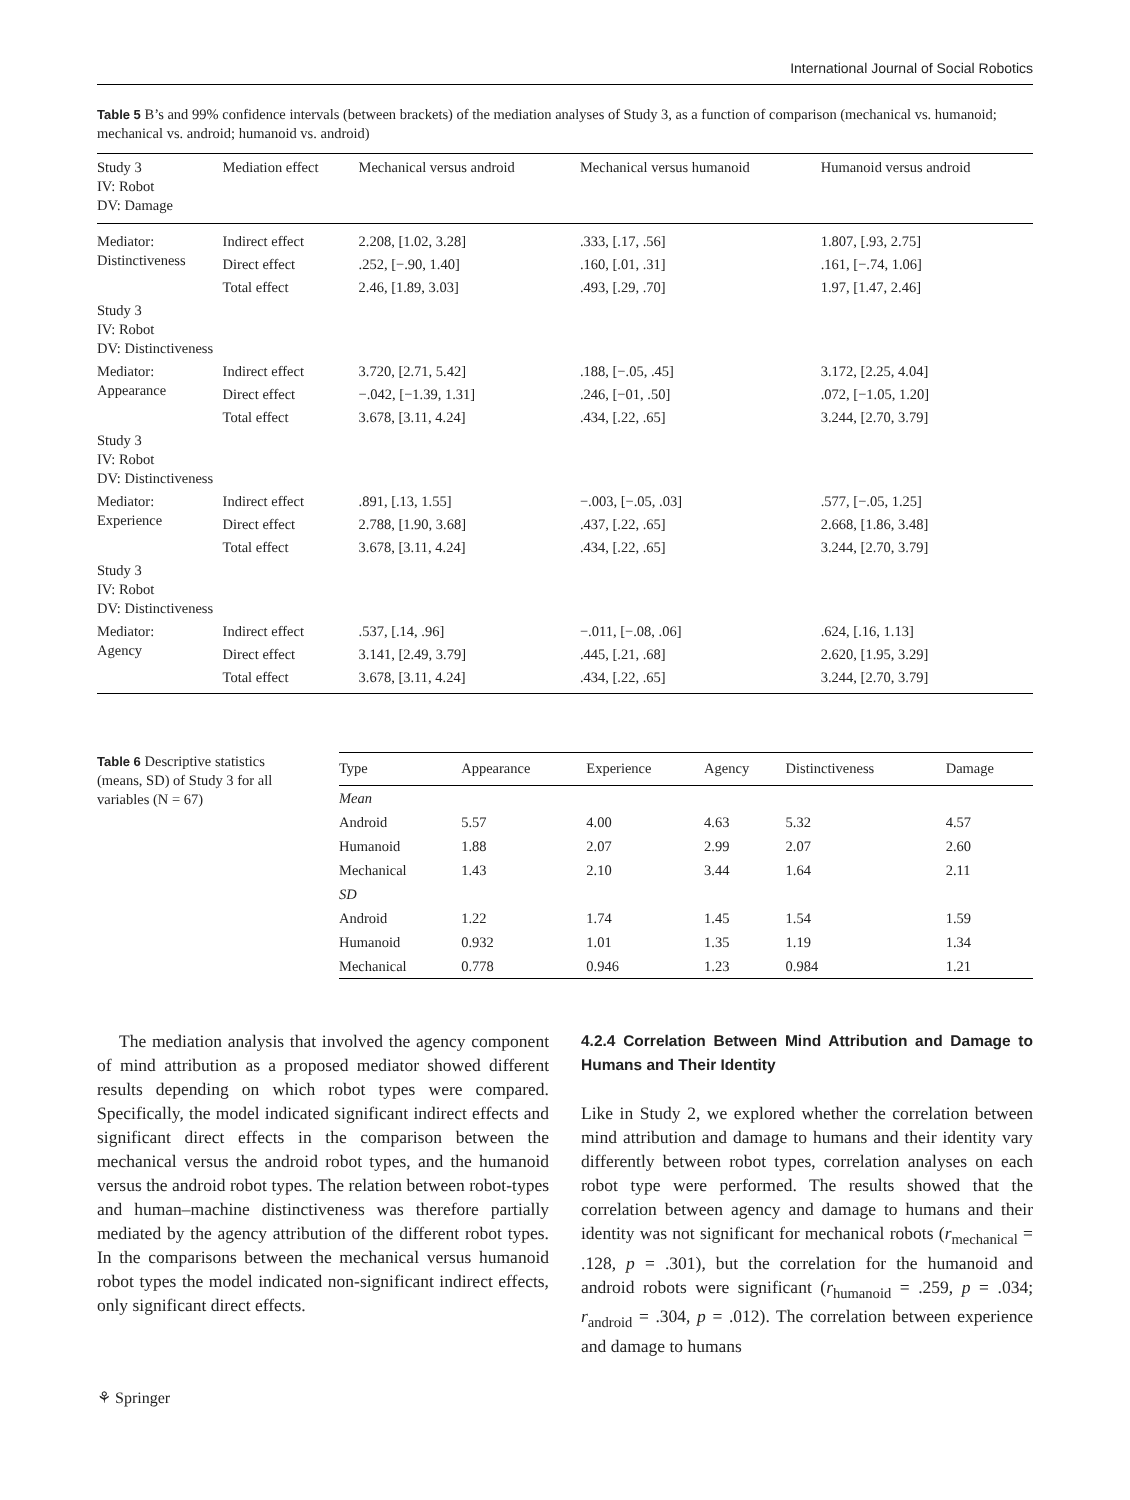International Journal of Social Robotics
Table 5 B’s and 99% confidence intervals (between brackets) of the mediation analyses of Study 3, as a function of comparison (mechanical vs. humanoid; mechanical vs. android; humanoid vs. android)
| Study 3 IV: Robot DV: Damage | Mediation effect | Mechanical versus android | Mechanical versus humanoid | Humanoid versus android |
| --- | --- | --- | --- | --- |
| Mediator: Distinctiveness | Indirect effect | 2.208, [1.02, 3.28] | .333, [.17, .56] | 1.807, [.93, 2.75] |
| | Direct effect | .252, [−.90, 1.40] | .160, [.01, .31] | .161, [−.74, 1.06] |
| | Total effect | 2.46, [1.89, 3.03] | .493, [.29, .70] | 1.97, [1.47, 2.46] |
| Study 3 IV: Robot DV: Distinctiveness | | | | |
| Mediator: Appearance | Indirect effect | 3.720, [2.71, 5.42] | .188, [−.05, .45] | 3.172, [2.25, 4.04] |
| | Direct effect | −.042, [−1.39, 1.31] | .246, [−01, .50] | .072, [−1.05, 1.20] |
| | Total effect | 3.678, [3.11, 4.24] | .434, [.22, .65] | 3.244, [2.70, 3.79] |
| Study 3 IV: Robot DV: Distinctiveness | | | | |
| Mediator: Experience | Indirect effect | .891, [.13, 1.55] | −.003, [−.05, .03] | .577, [−.05, 1.25] |
| | Direct effect | 2.788, [1.90, 3.68] | .437, [.22, .65] | 2.668, [1.86, 3.48] |
| | Total effect | 3.678, [3.11, 4.24] | .434, [.22, .65] | 3.244, [2.70, 3.79] |
| Study 3 IV: Robot DV: Distinctiveness | | | | |
| Mediator: Agency | Indirect effect | .537, [.14, .96] | −.011, [−.08, .06] | .624, [.16, 1.13] |
| | Direct effect | 3.141, [2.49, 3.79] | .445, [.21, .68] | 2.620, [1.95, 3.29] |
| | Total effect | 3.678, [3.11, 4.24] | .434, [.22, .65] | 3.244, [2.70, 3.79] |
Table 6 Descriptive statistics (means, SD) of Study 3 for all variables (N = 67)
| Type | Appearance | Experience | Agency | Distinctiveness | Damage |
| --- | --- | --- | --- | --- | --- |
| Mean | | | | | |
| Android | 5.57 | 4.00 | 4.63 | 5.32 | 4.57 |
| Humanoid | 1.88 | 2.07 | 2.99 | 2.07 | 2.60 |
| Mechanical | 1.43 | 2.10 | 3.44 | 1.64 | 2.11 |
| SD | | | | | |
| Android | 1.22 | 1.74 | 1.45 | 1.54 | 1.59 |
| Humanoid | 0.932 | 1.01 | 1.35 | 1.19 | 1.34 |
| Mechanical | 0.778 | 0.946 | 1.23 | 0.984 | 1.21 |
The mediation analysis that involved the agency component of mind attribution as a proposed mediator showed different results depending on which robot types were compared. Specifically, the model indicated significant indirect effects and significant direct effects in the comparison between the mechanical versus the android robot types, and the humanoid versus the android robot types. The relation between robot-types and human–machine distinctiveness was therefore partially mediated by the agency attribution of the different robot types. In the comparisons between the mechanical versus humanoid robot types the model indicated non-significant indirect effects, only significant direct effects.
4.2.4 Correlation Between Mind Attribution and Damage to Humans and Their Identity
Like in Study 2, we explored whether the correlation between mind attribution and damage to humans and their identity vary differently between robot types, correlation analyses on each robot type were performed. The results showed that the correlation between agency and damage to humans and their identity was not significant for mechanical robots (r<sub>mechanical</sub> = .128, p = .301), but the correlation for the humanoid and android robots were significant (r<sub>humanoid</sub> = .259, p = .034; r<sub>android</sub> = .304, p = .012). The correlation between experience and damage to humans
⚘ Springer